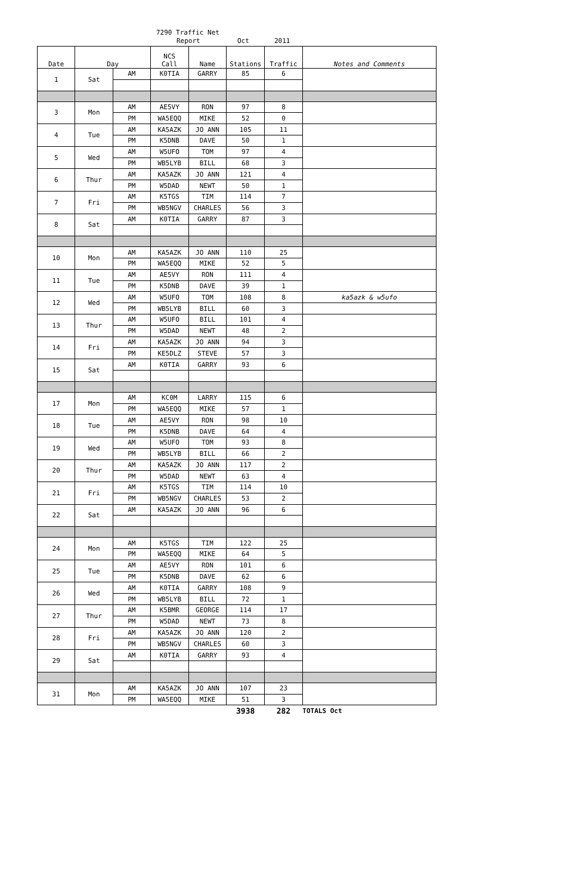7290 Traffic Net
Report Oct 2011
| Date | Day | | NCS Call | Name | Stations | Traffic | Notes and Comments |
| --- | --- | --- | --- | --- | --- | --- | --- |
| 1 | Sat | AM | K0TIA | GARRY | 85 | 6 | |
| 3 | Mon | AM | AE5VY | RON | 97 | 8 | |
| | | PM | WA5EQQ | MIKE | 52 | 0 | |
| 4 | Tue | AM | KA5AZK | JO ANN | 105 | 11 | |
| | | PM | K5DNB | DAVE | 50 | 1 | |
| 5 | Wed | AM | W5UFO | TOM | 97 | 4 | |
| | | PM | WB5LYB | BILL | 68 | 3 | |
| 6 | Thur | AM | KA5AZK | JO ANN | 121 | 4 | |
| | | PM | W5DAD | NEWT | 50 | 1 | |
| 7 | Fri | AM | K5TGS | TIM | 114 | 7 | |
| | | PM | WB5NGV | CHARLES | 56 | 3 | |
| 8 | Sat | AM | K0TIA | GARRY | 87 | 3 | |
| 10 | Mon | AM | KA5AZK | JO ANN | 110 | 25 | |
| | | PM | WA5EQQ | MIKE | 52 | 5 | |
| 11 | Tue | AM | AE5VY | RON | 111 | 4 | |
| | | PM | K5DNB | DAVE | 39 | 1 | |
| 12 | Wed | AM | W5UFO | TOM | 108 | 8 | ka5azk & w5ufo |
| | | PM | WB5LYB | BILL | 60 | 3 | |
| 13 | Thur | AM | W5UFO | BILL | 101 | 4 | |
| | | PM | W5DAD | NEWT | 48 | 2 | |
| 14 | Fri | AM | KA5AZK | JO ANN | 94 | 3 | |
| | | PM | KE5DLZ | STEVE | 57 | 3 | |
| 15 | Sat | AM | K0TIA | GARRY | 93 | 6 | |
| 17 | Mon | AM | KC0M | LARRY | 115 | 6 | |
| | | PM | WA5EQQ | MIKE | 57 | 1 | |
| 18 | Tue | AM | AE5VY | RON | 98 | 10 | |
| | | PM | K5DNB | DAVE | 64 | 4 | |
| 19 | Wed | AM | W5UFO | TOM | 93 | 8 | |
| | | PM | WB5LYB | BILL | 66 | 2 | |
| 20 | Thur | AM | KA5AZK | JO ANN | 117 | 2 | |
| | | PM | W5DAD | NEWT | 63 | 4 | |
| 21 | Fri | AM | K5TGS | TIM | 114 | 10 | |
| | | PM | WB5NGV | CHARLES | 53 | 2 | |
| 22 | Sat | AM | KA5AZK | JO ANN | 96 | 6 | |
| 24 | Mon | AM | K5TGS | TIM | 122 | 25 | |
| | | PM | WA5EQQ | MIKE | 64 | 5 | |
| 25 | Tue | AM | AE5VY | RON | 101 | 6 | |
| | | PM | K5DNB | DAVE | 62 | 6 | |
| 26 | Wed | AM | K0TIA | GARRY | 108 | 9 | |
| | | PM | WB5LYB | BILL | 72 | 1 | |
| 27 | Thur | AM | K5BMR | GEORGE | 114 | 17 | |
| | | PM | W5DAD | NEWT | 73 | 8 | |
| 28 | Fri | AM | KA5AZK | JO ANN | 120 | 2 | |
| | | PM | WB5NGV | CHARLES | 60 | 3 | |
| 29 | Sat | AM | K0TIA | GARRY | 93 | 4 | |
| 31 | Mon | AM | KA5AZK | JO ANN | 107 | 23 | |
| | | PM | WA5EQQ | MIKE | 51 | 3 | |
| | | | | | 3938 | 282 | TOTALS Oct |